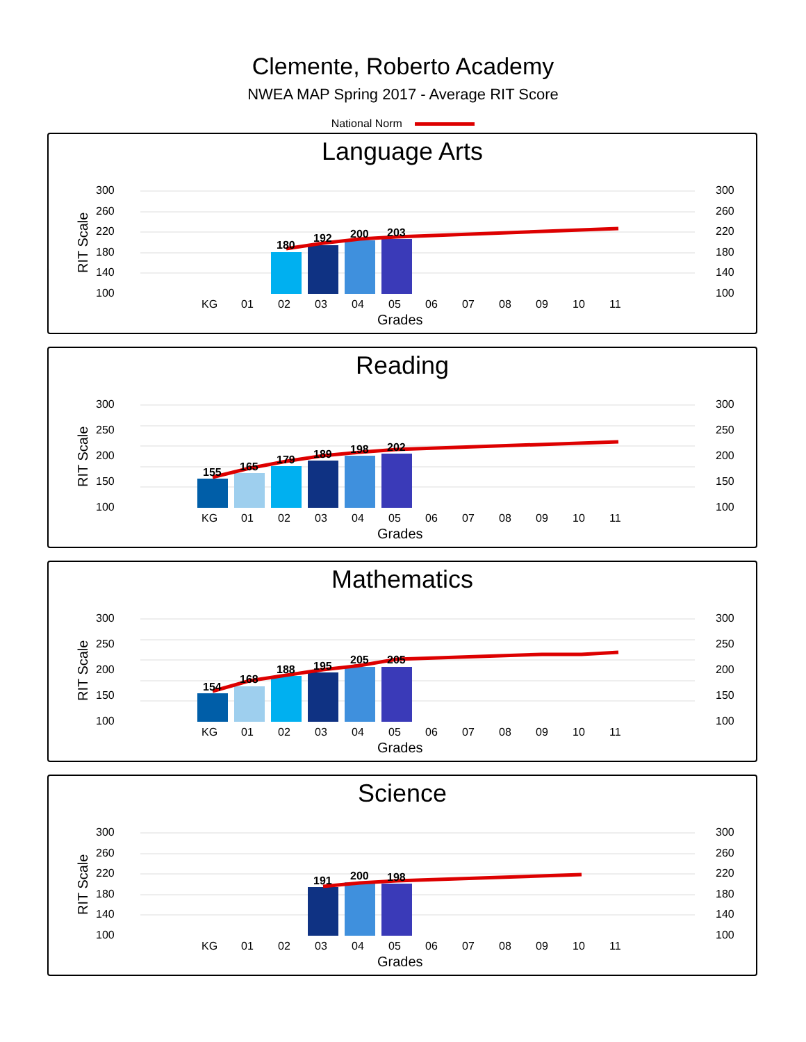Clemente, Roberto Academy
NWEA MAP Spring 2017 - Average RIT Score
National Norm
Language Arts
300
260
220
180
140
100
300
260
220
180
140
100
RIT Scale
180
192
200
203
KG
01
02
03
04
05
06
07
08
09
10
11
Grades
Reading
300
250
200
150
100
300
250
200
150
100
RIT Scale
155
165
179
189
198
202
KG
01
02
03
04
05
06
07
08
09
10
11
Grades
Mathematics
300
250
200
150
100
300
250
200
150
100
RIT Scale
154
168
188
195
205
205
KG
01
02
03
04
05
06
07
08
09
10
11
Grades
Science
300
260
220
180
140
100
300
260
220
180
140
100
RIT Scale
191
200
198
KG
01
02
03
04
05
06
07
08
09
10
11
Grades